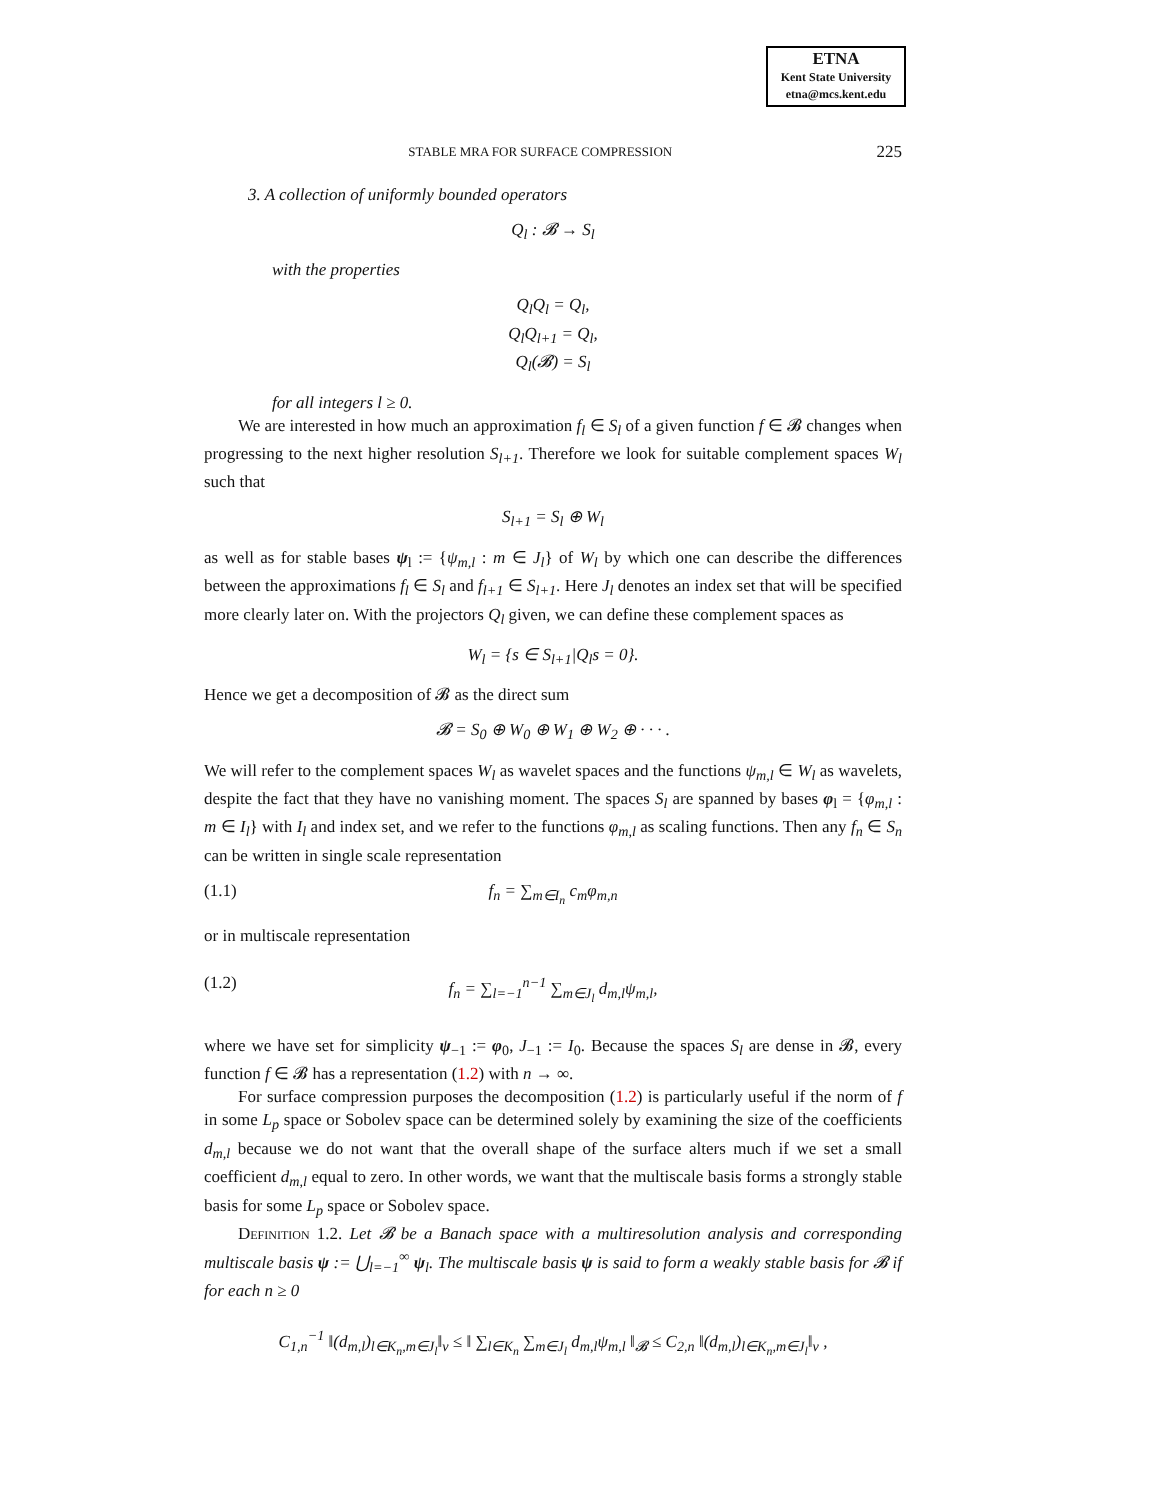ETNA
Kent State University
etna@mcs.kent.edu
STABLE MRA FOR SURFACE COMPRESSION 225
3. A collection of uniformly bounded operators
Q<sub>l</sub> : 𝓑 → S<sub>l</sub>
with the properties
Q<sub>l</sub>Q<sub>l</sub> = Q<sub>l</sub>,
Q<sub>l</sub>Q<sub>l+1</sub> = Q<sub>l</sub>,
Q<sub>l</sub>(𝓑) = S<sub>l</sub>
for all integers l ≥ 0.
We are interested in how much an approximation f<sub>l</sub> ∈ S<sub>l</sub> of a given function f ∈ 𝓑 changes when progressing to the next higher resolution S<sub>l+1</sub>. Therefore we look for suitable complement spaces W<sub>l</sub> such that
S<sub>l+1</sub> = S<sub>l</sub> ⊕ W<sub>l</sub>
as well as for stable bases ψ<sub>l</sub> := {ψ<sub>m,l</sub> : m ∈ J<sub>l</sub>} of W<sub>l</sub> by which one can describe the differences between the approximations f<sub>l</sub> ∈ S<sub>l</sub> and f<sub>l+1</sub> ∈ S<sub>l+1</sub>. Here J<sub>l</sub> denotes an index set that will be specified more clearly later on. With the projectors Q<sub>l</sub> given, we can define these complement spaces as
W<sub>l</sub> = {s ∈ S<sub>l+1</sub>|Q<sub>l</sub>s = 0}.
Hence we get a decomposition of 𝓑 as the direct sum
𝓑 = S<sub>0</sub> ⊕ W<sub>0</sub> ⊕ W<sub>1</sub> ⊕ W<sub>2</sub> ⊕ · · · .
We will refer to the complement spaces W<sub>l</sub> as wavelet spaces and the functions ψ<sub>m,l</sub> ∈ W<sub>l</sub> as wavelets, despite the fact that they have no vanishing moment. The spaces S<sub>l</sub> are spanned by bases φ<sub>l</sub> = {φ<sub>m,l</sub> : m ∈ I<sub>l</sub>} with I<sub>l</sub> and index set, and we refer to the functions φ<sub>m,l</sub> as scaling functions. Then any f<sub>n</sub> ∈ S<sub>n</sub> can be written in single scale representation
(1.1) f<sub>n</sub> = ∑<sub>m∈I<sub>n</sub></sub> c<sub>m</sub>φ<sub>m,n</sub>
or in multiscale representation
(1.2) f<sub>n</sub> = ∑<sub>l=−1</sub><sup>n−1</sup> ∑<sub>m∈J<sub>l</sub></sub> d<sub>m,l</sub>ψ<sub>m,l</sub>,
where we have set for simplicity ψ<sub>−1</sub> := φ<sub>0</sub>, J<sub>−1</sub> := I<sub>0</sub>. Because the spaces S<sub>l</sub> are dense in 𝓑, every function f ∈ 𝓑 has a representation (1.2) with n → ∞.
For surface compression purposes the decomposition (1.2) is particularly useful if the norm of f in some L<sub>p</sub> space or Sobolev space can be determined solely by examining the size of the coefficients d<sub>m,l</sub> because we do not want that the overall shape of the surface alters much if we set a small coefficient d<sub>m,l</sub> equal to zero. In other words, we want that the multiscale basis forms a strongly stable basis for some L<sub>p</sub> space or Sobolev space.
Definition 1.2. Let 𝓑 be a Banach space with a multiresolution analysis and corresponding multiscale basis ψ := ⋃<sub>l=−1</sub><sup>∞</sup> ψ<sub>l</sub>. The multiscale basis ψ is said to form a weakly stable basis for 𝓑 if for each n ≥ 0
C<sub>1,n</sub><sup>−1</sup> ‖(d<sub>m,l</sub>)<sub>l∈K<sub>n</sub>,m∈J<sub>l</sub></sub>‖<sub>v</sub> ≤ ‖ ∑<sub>l∈K<sub>n</sub></sub> ∑<sub>m∈J<sub>l</sub></sub> d<sub>m,l</sub>ψ<sub>m,l</sub> ‖<sub>𝓑</sub> ≤ C<sub>2,n</sub> ‖(d<sub>m,l</sub>)<sub>l∈K<sub>n</sub>,m∈J<sub>l</sub></sub>‖<sub>v</sub> ,